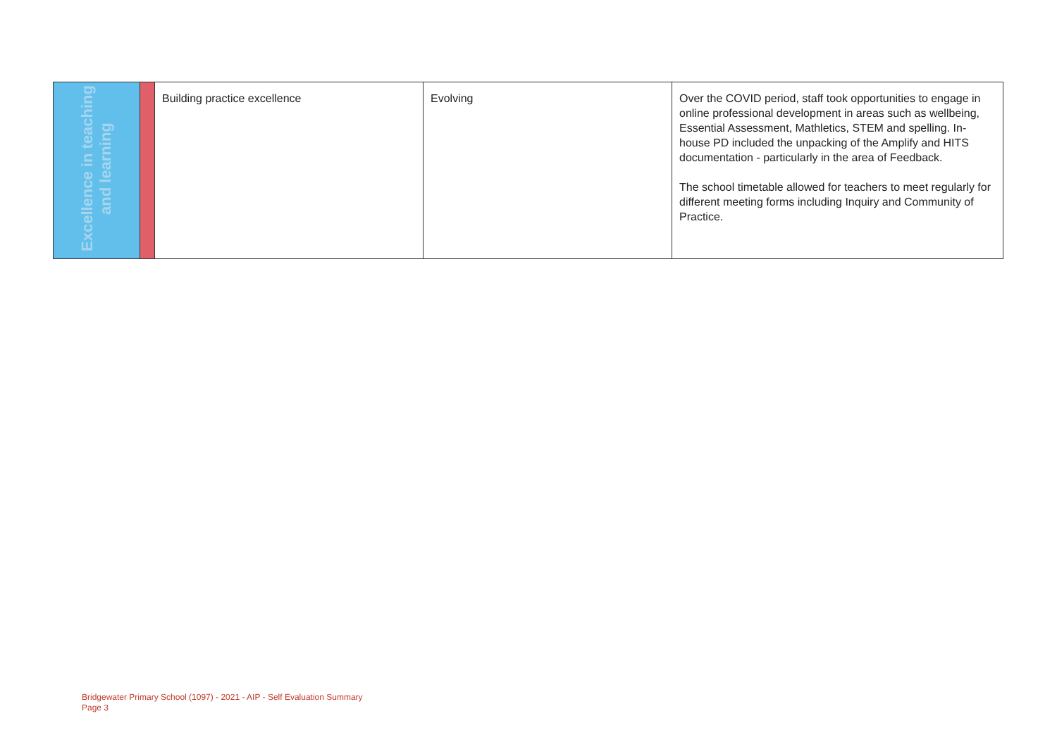| Excellence in teaching and learning | | Building practice excellence | Evolving | Over the COVID period, staff took opportunities to engage in online professional development in areas such as wellbeing, Essential Assessment, Mathletics, STEM and spelling. In-house PD included the unpacking of the Amplify and HITS documentation - particularly in the area of Feedback. The school timetable allowed for teachers to meet regularly for different meeting forms including Inquiry and Community of Practice. |
Bridgewater Primary School (1097) - 2021 - AIP - Self Evaluation Summary
Page 3